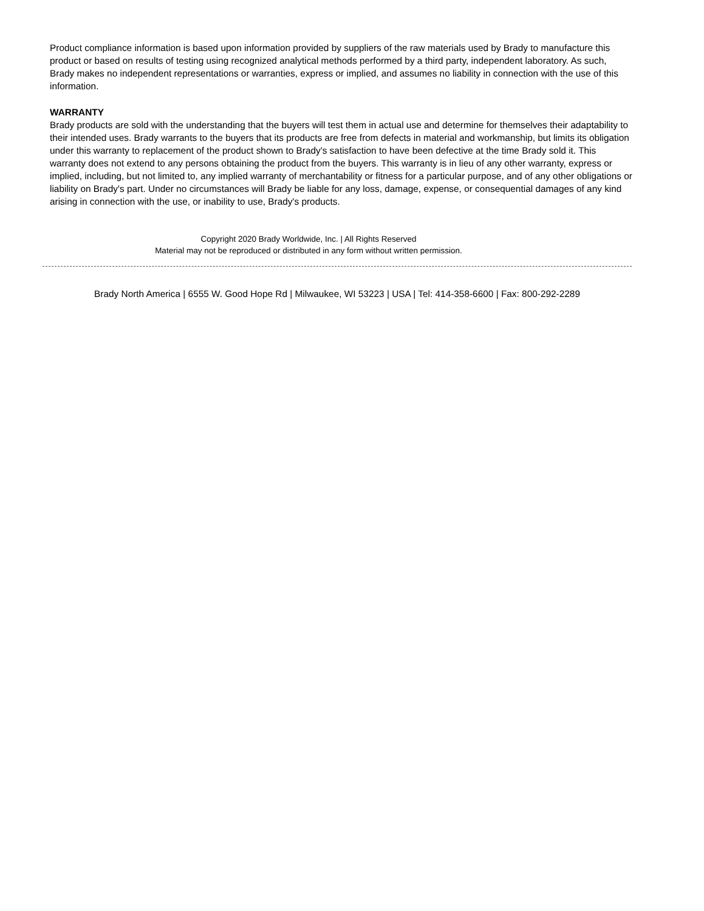Product compliance information is based upon information provided by suppliers of the raw materials used by Brady to manufacture this product or based on results of testing using recognized analytical methods performed by a third party, independent laboratory. As such, Brady makes no independent representations or warranties, express or implied, and assumes no liability in connection with the use of this information.
WARRANTY
Brady products are sold with the understanding that the buyers will test them in actual use and determine for themselves their adaptability to their intended uses. Brady warrants to the buyers that its products are free from defects in material and workmanship, but limits its obligation under this warranty to replacement of the product shown to Brady's satisfaction to have been defective at the time Brady sold it. This warranty does not extend to any persons obtaining the product from the buyers. This warranty is in lieu of any other warranty, express or implied, including, but not limited to, any implied warranty of merchantability or fitness for a particular purpose, and of any other obligations or liability on Brady's part. Under no circumstances will Brady be liable for any loss, damage, expense, or consequential damages of any kind arising in connection with the use, or inability to use, Brady's products.
Copyright 2020 Brady Worldwide, Inc. | All Rights Reserved
Material may not be reproduced or distributed in any form without written permission.
Brady North America | 6555 W. Good Hope Rd | Milwaukee, WI 53223 | USA | Tel: 414-358-6600 | Fax: 800-292-2289